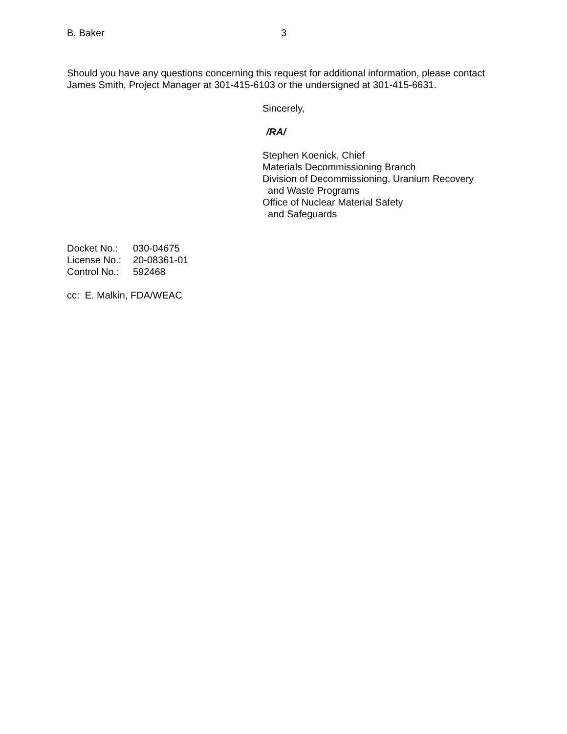B. Baker 3
Should you have any questions concerning this request for additional information, please contact James Smith, Project Manager at 301-415-6103 or the undersigned at 301-415-6631.
Sincerely,
/RA/
Stephen Koenick, Chief
Materials Decommissioning Branch
Division of Decommissioning, Uranium Recovery
and Waste Programs
Office of Nuclear Material Safety
and Safeguards
Docket No.: 030-04675
License No.: 20-08361-01
Control No.: 592468
cc: E. Malkin, FDA/WEAC